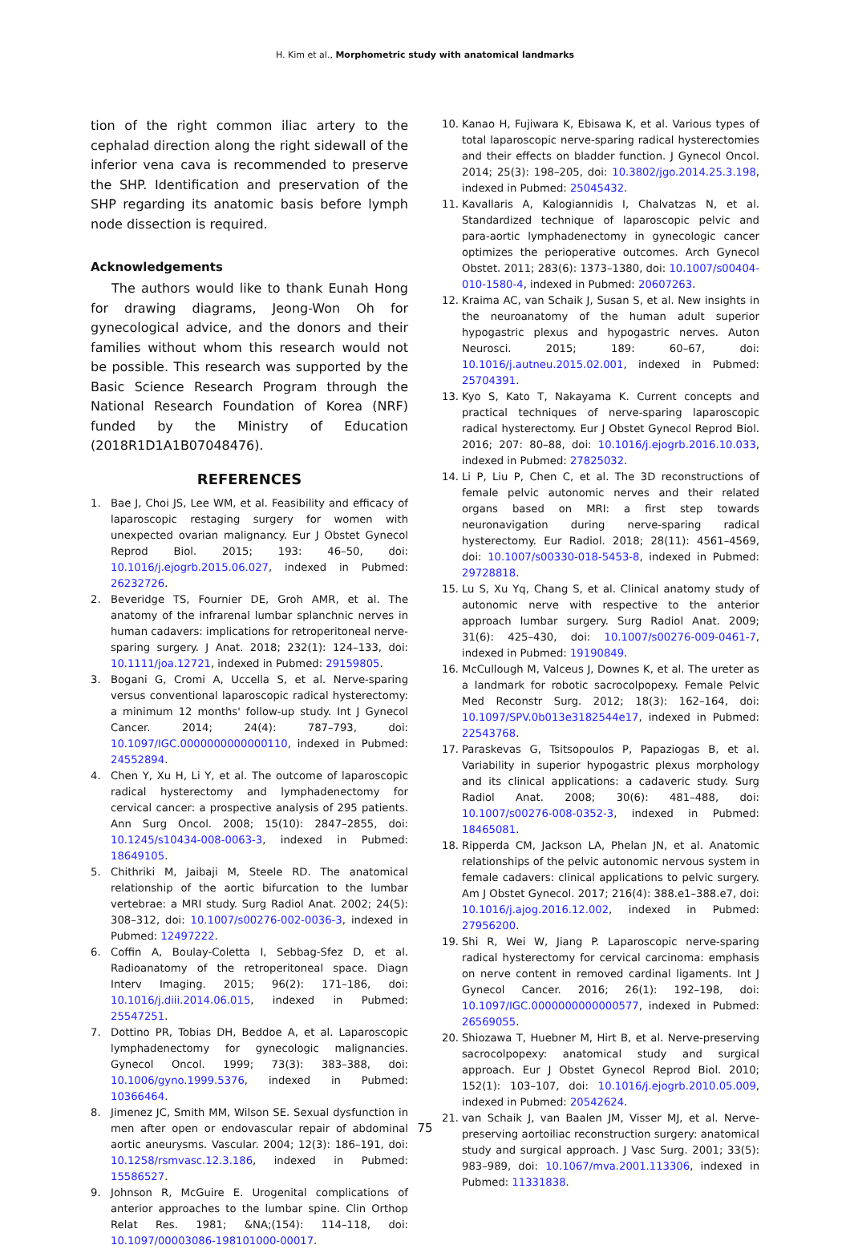H. Kim et al., Morphometric study with anatomical landmarks
tion of the right common iliac artery to the cephalad direction along the right sidewall of the inferior vena cava is recommended to preserve the SHP. Identification and preservation of the SHP regarding its anatomic basis before lymph node dissection is required.
Acknowledgements
The authors would like to thank Eunah Hong for drawing diagrams, Jeong-Won Oh for gynecological advice, and the donors and their families without whom this research would not be possible. This research was supported by the Basic Science Research Program through the National Research Foundation of Korea (NRF) funded by the Ministry of Education (2018R1D1A1B07048476).
REFERENCES
1. Bae J, Choi JS, Lee WM, et al. Feasibility and efficacy of laparoscopic restaging surgery for women with unexpected ovarian malignancy. Eur J Obstet Gynecol Reprod Biol. 2015; 193: 46–50, doi: 10.1016/j.ejogrb.2015.06.027, indexed in Pubmed: 26232726.
2. Beveridge TS, Fournier DE, Groh AMR, et al. The anatomy of the infrarenal lumbar splanchnic nerves in human cadavers: implications for retroperitoneal nerve-sparing surgery. J Anat. 2018; 232(1): 124–133, doi: 10.1111/joa.12721, indexed in Pubmed: 29159805.
3. Bogani G, Cromi A, Uccella S, et al. Nerve-sparing versus conventional laparoscopic radical hysterectomy: a minimum 12 months' follow-up study. Int J Gynecol Cancer. 2014; 24(4): 787–793, doi: 10.1097/IGC.0000000000000110, indexed in Pubmed: 24552894.
4. Chen Y, Xu H, Li Y, et al. The outcome of laparoscopic radical hysterectomy and lymphadenectomy for cervical cancer: a prospective analysis of 295 patients. Ann Surg Oncol. 2008; 15(10): 2847–2855, doi: 10.1245/s10434-008-0063-3, indexed in Pubmed: 18649105.
5. Chithriki M, Jaibaji M, Steele RD. The anatomical relationship of the aortic bifurcation to the lumbar vertebrae: a MRI study. Surg Radiol Anat. 2002; 24(5): 308–312, doi: 10.1007/s00276-002-0036-3, indexed in Pubmed: 12497222.
6. Coffin A, Boulay-Coletta I, Sebbag-Sfez D, et al. Radioanatomy of the retroperitoneal space. Diagn Interv Imaging. 2015; 96(2): 171–186, doi: 10.1016/j.diii.2014.06.015, indexed in Pubmed: 25547251.
7. Dottino PR, Tobias DH, Beddoe A, et al. Laparoscopic lymphadenectomy for gynecologic malignancies. Gynecol Oncol. 1999; 73(3): 383–388, doi: 10.1006/gyno.1999.5376, indexed in Pubmed: 10366464.
8. Jimenez JC, Smith MM, Wilson SE. Sexual dysfunction in men after open or endovascular repair of abdominal aortic aneurysms. Vascular. 2004; 12(3): 186–191, doi: 10.1258/rsmvasc.12.3.186, indexed in Pubmed: 15586527.
9. Johnson R, McGuire E. Urogenital complications of anterior approaches to the lumbar spine. Clin Orthop Relat Res. 1981; &NA;(154): 114–118, doi: 10.1097/00003086-198101000-00017.
10. Kanao H, Fujiwara K, Ebisawa K, et al. Various types of total laparoscopic nerve-sparing radical hysterectomies and their effects on bladder function. J Gynecol Oncol. 2014; 25(3): 198–205, doi: 10.3802/jgo.2014.25.3.198, indexed in Pubmed: 25045432.
11. Kavallaris A, Kalogiannidis I, Chalvatzas N, et al. Standardized technique of laparoscopic pelvic and para-aortic lymphadenectomy in gynecologic cancer optimizes the perioperative outcomes. Arch Gynecol Obstet. 2011; 283(6): 1373–1380, doi: 10.1007/s00404-010-1580-4, indexed in Pubmed: 20607263.
12. Kraima AC, van Schaik J, Susan S, et al. New insights in the neuroanatomy of the human adult superior hypogastric plexus and hypogastric nerves. Auton Neurosci. 2015; 189: 60–67, doi: 10.1016/j.autneu.2015.02.001, indexed in Pubmed: 25704391.
13. Kyo S, Kato T, Nakayama K. Current concepts and practical techniques of nerve-sparing laparoscopic radical hysterectomy. Eur J Obstet Gynecol Reprod Biol. 2016; 207: 80–88, doi: 10.1016/j.ejogrb.2016.10.033, indexed in Pubmed: 27825032.
14. Li P, Liu P, Chen C, et al. The 3D reconstructions of female pelvic autonomic nerves and their related organs based on MRI: a first step towards neuronavigation during nerve-sparing radical hysterectomy. Eur Radiol. 2018; 28(11): 4561–4569, doi: 10.1007/s00330-018-5453-8, indexed in Pubmed: 29728818.
15. Lu S, Xu Yq, Chang S, et al. Clinical anatomy study of autonomic nerve with respective to the anterior approach lumbar surgery. Surg Radiol Anat. 2009; 31(6): 425–430, doi: 10.1007/s00276-009-0461-7, indexed in Pubmed: 19190849.
16. McCullough M, Valceus J, Downes K, et al. The ureter as a landmark for robotic sacrocolpopexy. Female Pelvic Med Reconstr Surg. 2012; 18(3): 162–164, doi: 10.1097/SPV.0b013e3182544e17, indexed in Pubmed: 22543768.
17. Paraskevas G, Tsitsopoulos P, Papaziogas B, et al. Variability in superior hypogastric plexus morphology and its clinical applications: a cadaveric study. Surg Radiol Anat. 2008; 30(6): 481–488, doi: 10.1007/s00276-008-0352-3, indexed in Pubmed: 18465081.
18. Ripperda CM, Jackson LA, Phelan JN, et al. Anatomic relationships of the pelvic autonomic nervous system in female cadavers: clinical applications to pelvic surgery. Am J Obstet Gynecol. 2017; 216(4): 388.e1–388.e7, doi: 10.1016/j.ajog.2016.12.002, indexed in Pubmed: 27956200.
19. Shi R, Wei W, Jiang P. Laparoscopic nerve-sparing radical hysterectomy for cervical carcinoma: emphasis on nerve content in removed cardinal ligaments. Int J Gynecol Cancer. 2016; 26(1): 192–198, doi: 10.1097/IGC.0000000000000577, indexed in Pubmed: 26569055.
20. Shiozawa T, Huebner M, Hirt B, et al. Nerve-preserving sacrocolpopexy: anatomical study and surgical approach. Eur J Obstet Gynecol Reprod Biol. 2010; 152(1): 103–107, doi: 10.1016/j.ejogrb.2010.05.009, indexed in Pubmed: 20542624.
21. van Schaik J, van Baalen JM, Visser MJ, et al. Nerve-preserving aortoiliac reconstruction surgery: anatomical study and surgical approach. J Vasc Surg. 2001; 33(5): 983–989, doi: 10.1067/mva.2001.113306, indexed in Pubmed: 11331838.
75